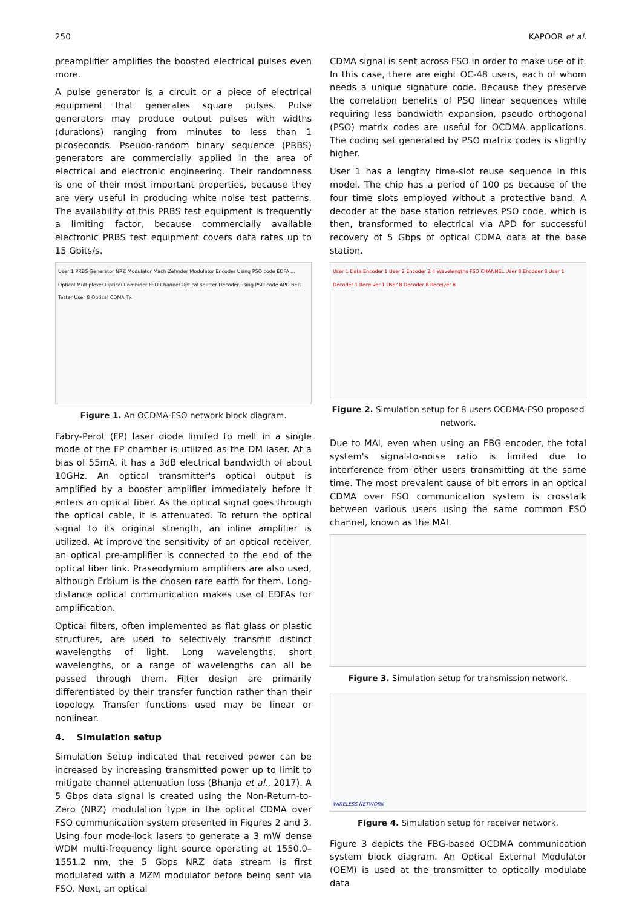250 KAPOOR et al.
preamplifier amplifies the boosted electrical pulses even more.
A pulse generator is a circuit or a piece of electrical equipment that generates square pulses. Pulse generators may produce output pulses with widths (durations) ranging from minutes to less than 1 picoseconds. Pseudo-random binary sequence (PRBS) generators are commercially applied in the area of electrical and electronic engineering. Their randomness is one of their most important properties, because they are very useful in producing white noise test patterns. The availability of this PRBS test equipment is frequently a limiting factor, because commercially available electronic PRBS test equipment covers data rates up to 15 Gbits/s.
User 1 PRBS Generator NRZ Modulator Mach Zehnder Modulator Encoder Using PSO code EDFA ... Optical Multiplexer Optical Combiner FSO Channel Optical splitter Decoder using PSO code APD BER Tester User 8 Optical CDMA Tx
Figure 1. An OCDMA-FSO network block diagram.
Fabry-Perot (FP) laser diode limited to melt in a single mode of the FP chamber is utilized as the DM laser. At a bias of 55mA, it has a 3dB electrical bandwidth of about 10GHz. An optical transmitter's optical output is amplified by a booster amplifier immediately before it enters an optical fiber. As the optical signal goes through the optical cable, it is attenuated. To return the optical signal to its original strength, an inline amplifier is utilized. At improve the sensitivity of an optical receiver, an optical pre-amplifier is connected to the end of the optical fiber link. Praseodymium amplifiers are also used, although Erbium is the chosen rare earth for them. Long-distance optical communication makes use of EDFAs for amplification.
Optical filters, often implemented as flat glass or plastic structures, are used to selectively transmit distinct wavelengths of light. Long wavelengths, short wavelengths, or a range of wavelengths can all be passed through them. Filter design are primarily differentiated by their transfer function rather than their topology. Transfer functions used may be linear or nonlinear.
4. Simulation setup
Simulation Setup indicated that received power can be increased by increasing transmitted power up to limit to mitigate channel attenuation loss (Bhanja et al., 2017). A 5 Gbps data signal is created using the Non-Return-to-Zero (NRZ) modulation type in the optical CDMA over FSO communication system presented in Figures 2 and 3. Using four mode-lock lasers to generate a 3 mW dense WDM multi-frequency light source operating at 1550.0–1551.2 nm, the 5 Gbps NRZ data stream is first modulated with a MZM modulator before being sent via FSO. Next, an optical
CDMA signal is sent across FSO in order to make use of it. In this case, there are eight OC-48 users, each of whom needs a unique signature code. Because they preserve the correlation benefits of PSO linear sequences while requiring less bandwidth expansion, pseudo orthogonal (PSO) matrix codes are useful for OCDMA applications. The coding set generated by PSO matrix codes is slightly higher.
User 1 has a lengthy time-slot reuse sequence in this model. The chip has a period of 100 ps because of the four time slots employed without a protective band. A decoder at the base station retrieves PSO code, which is then, transformed to electrical via APD for successful recovery of 5 Gbps of optical CDMA data at the base station.
User 1 Data Encoder 1 User 2 Encoder 2 4 Wavelengths FSO CHANNEL User 8 Encoder 8 User 1 Decoder 1 Receiver 1 User 8 Decoder 8 Receiver 8
Figure 2. Simulation setup for 8 users OCDMA-FSO proposed network.
Due to MAI, even when using an FBG encoder, the total system's signal-to-noise ratio is limited due to interference from other users transmitting at the same time. The most prevalent cause of bit errors in an optical CDMA over FSO communication system is crosstalk between various users using the same common FSO channel, known as the MAI.
Figure 3. Simulation setup for transmission network.
WIRELESS NETWORK
Figure 4. Simulation setup for receiver network.
Figure 3 depicts the FBG-based OCDMA communication system block diagram. An Optical External Modulator (OEM) is used at the transmitter to optically modulate data